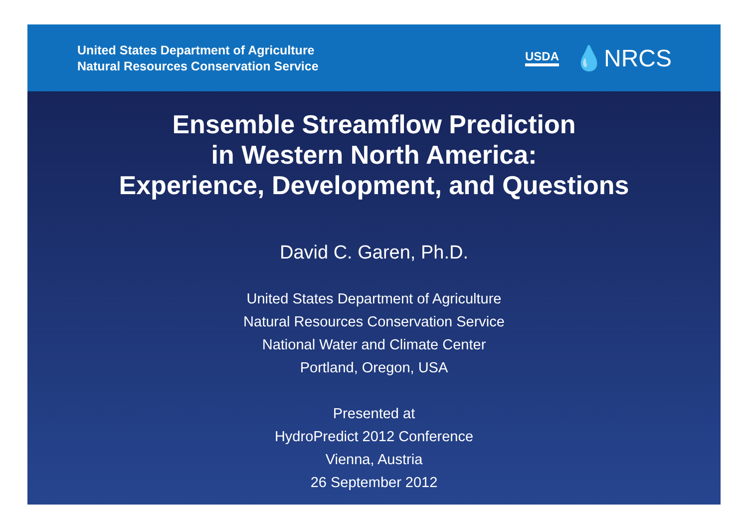United States Department of Agriculture
Natural Resources Conservation Service
USDA 💧NRCS
Ensemble Streamflow Prediction
in Western North America:
Experience, Development, and Questions
David C. Garen, Ph.D.
United States Department of Agriculture
Natural Resources Conservation Service
National Water and Climate Center
Portland, Oregon, USA
Presented at
HydroPredict 2012 Conference
Vienna, Austria
26 September 2012